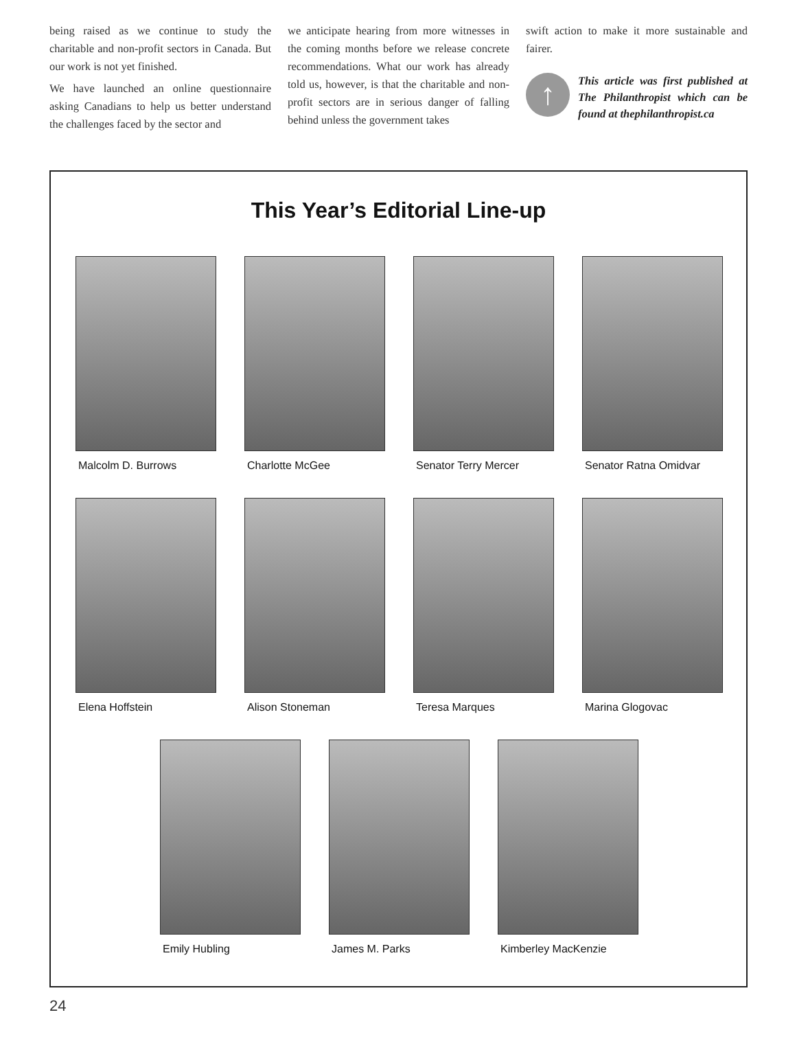being raised as we continue to study the charitable and non-profit sectors in Canada. But our work is not yet finished.
We have launched an online questionnaire asking Canadians to help us better understand the challenges faced by the sector and
we anticipate hearing from more witnesses in the coming months before we release concrete recommendations. What our work has already told us, however, is that the charitable and non-profit sectors are in serious danger of falling behind unless the government takes
swift action to make it more sustainable and fairer.
↑
This article was first published at The Philanthropist which can be found at thephilanthropist.ca
This Year’s Editorial Line-up
Malcolm D. Burrows Charlotte McGee Senator Terry Mercer Senator Ratna Omidvar
Elena Hoffstein Alison Stoneman Teresa Marques Marina Glogovac
Emily Hubling James M. Parks Kimberley MacKenzie
24